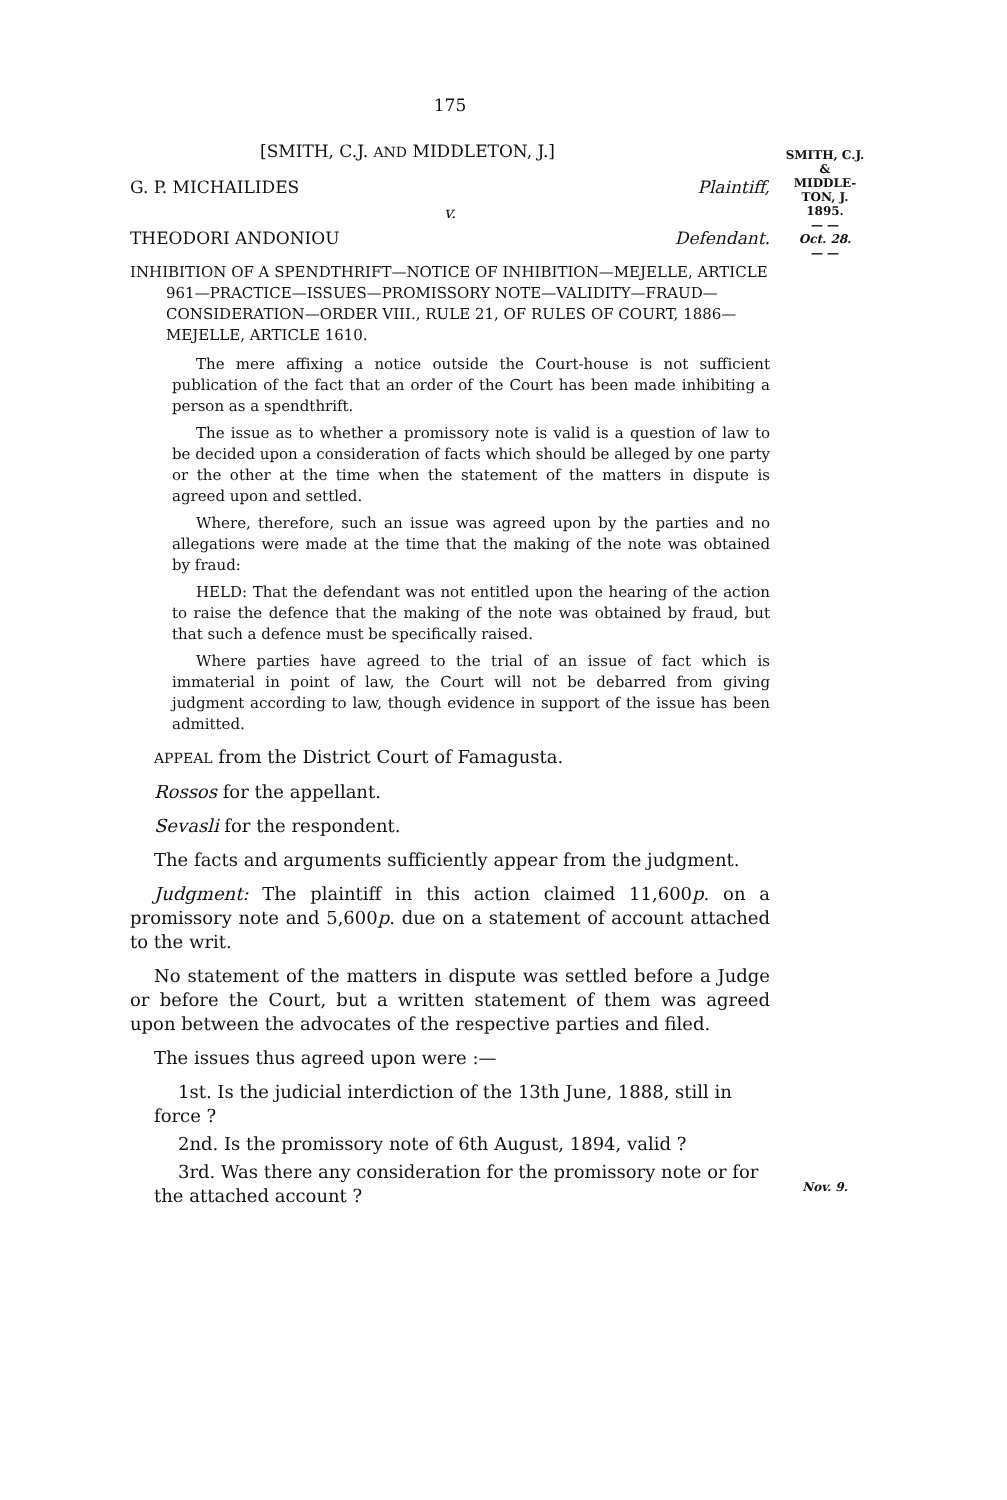175
[SMITH, C.J. AND MIDDLETON, J.]
G. P. MICHAILIDES Plaintiff,
v.
THEODORI ANDONIOU Defendant.
INHIBITION OF A SPENDTHRIFT—NOTICE OF INHIBITION—MEJELLE, ARTICLE 961—PRACTICE—ISSUES—PROMISSORY NOTE—VALIDITY—FRAUD—CONSIDERATION—ORDER VIII., RULE 21, OF RULES OF COURT, 1886—MEJELLE, ARTICLE 1610.
The mere affixing a notice outside the Court-house is not sufficient publication of the fact that an order of the Court has been made inhibiting a person as a spendthrift.
The issue as to whether a promissory note is valid is a question of law to be decided upon a consideration of facts which should be alleged by one party or the other at the time when the statement of the matters in dispute is agreed upon and settled.
Where, therefore, such an issue was agreed upon by the parties and no allegations were made at the time that the making of the note was obtained by fraud:
HELD: That the defendant was not entitled upon the hearing of the action to raise the defence that the making of the note was obtained by fraud, but that such a defence must be specifically raised.
Where parties have agreed to the trial of an issue of fact which is immaterial in point of law, the Court will not be debarred from giving judgment according to law, though evidence in support of the issue has been admitted.
APPEAL from the District Court of Famagusta.
Rossos for the appellant.
Sevasli for the respondent.
The facts and arguments sufficiently appear from the judgment.
Judgment: The plaintiff in this action claimed 11,600p. on a promissory note and 5,600p. due on a statement of account attached to the writ.
No statement of the matters in dispute was settled before a Judge or before the Court, but a written statement of them was agreed upon between the advocates of the respective parties and filed.
The issues thus agreed upon were :—
1st. Is the judicial interdiction of the 13th June, 1888, still in force ?
2nd. Is the promissory note of 6th August, 1894, valid ?
3rd. Was there any consideration for the promissory note or for the attached account ?
SMITH, C.J.
&
MIDDLE-
TON, J.
1895.
— —
Oct. 28.
— —
Nov. 9.